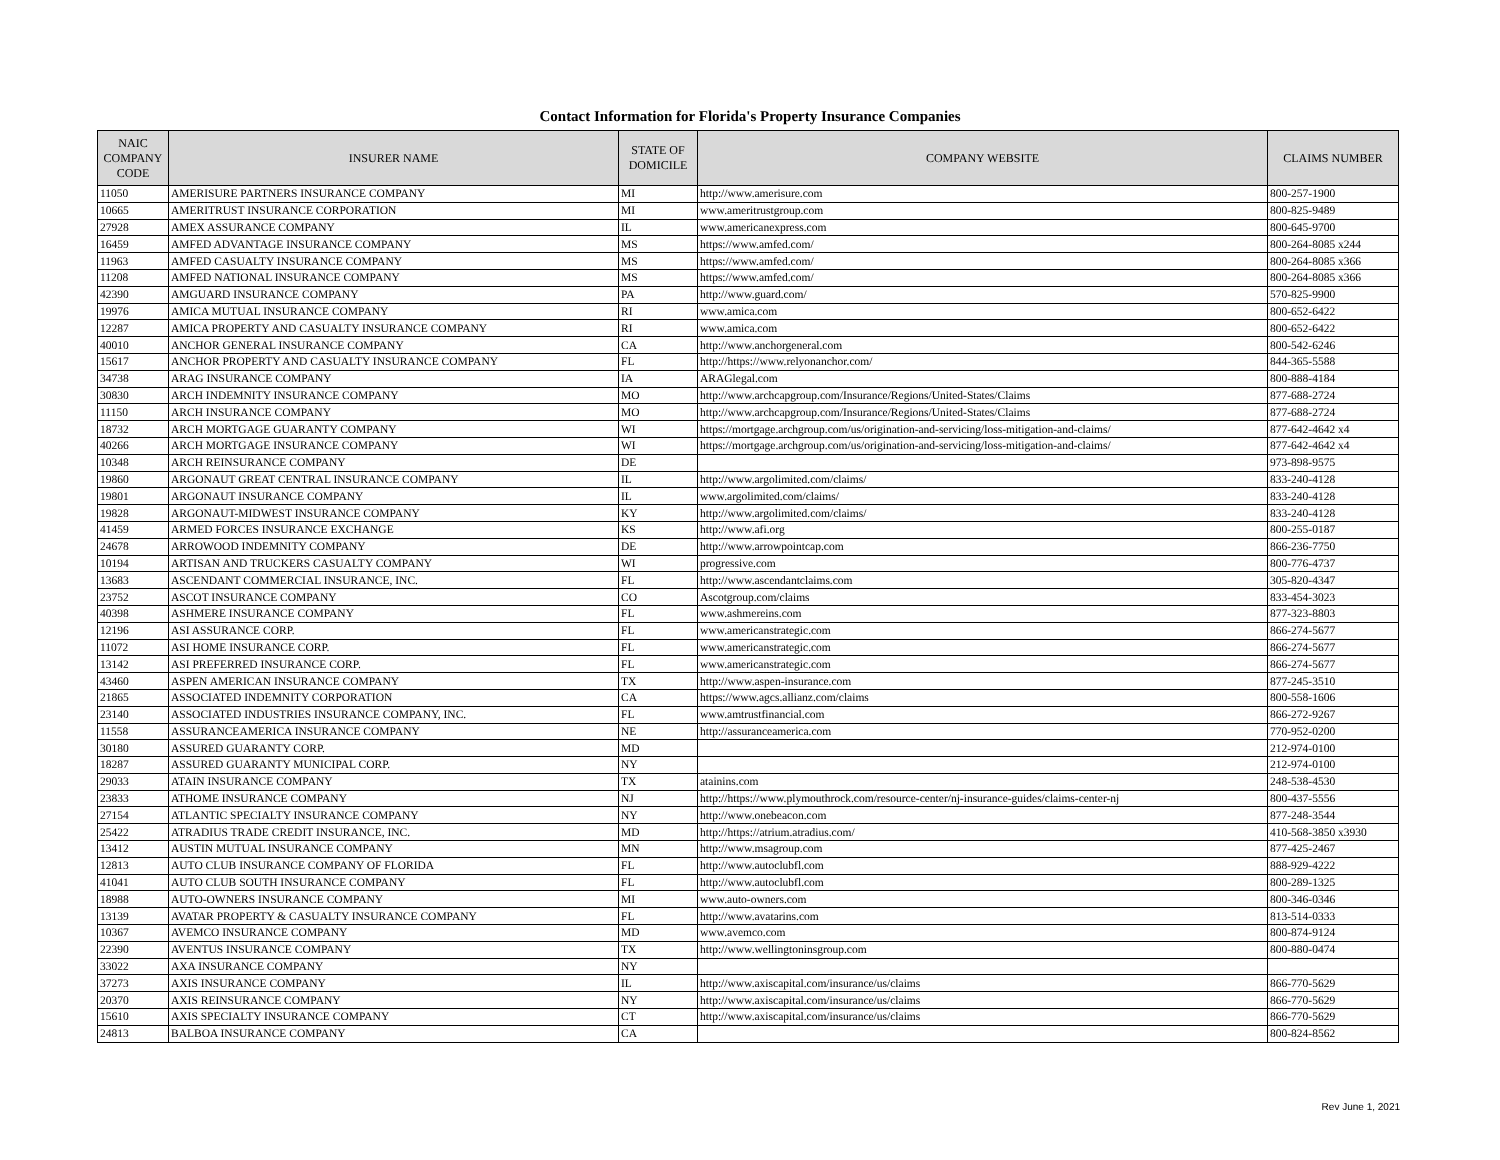Contact Information for Florida's Property Insurance Companies
| NAIC COMPANY CODE | INSURER NAME | STATE OF DOMICILE | COMPANY WEBSITE | CLAIMS NUMBER |
| --- | --- | --- | --- | --- |
| 11050 | AMERISURE PARTNERS INSURANCE COMPANY | MI | http://www.amerisure.com | 800-257-1900 |
| 10665 | AMERITRUST INSURANCE CORPORATION | MI | www.ameritrustgroup.com | 800-825-9489 |
| 27928 | AMEX ASSURANCE COMPANY | IL | www.americanexpress.com | 800-645-9700 |
| 16459 | AMFED ADVANTAGE INSURANCE COMPANY | MS | https://www.amfed.com/ | 800-264-8085 x244 |
| 11963 | AMFED CASUALTY INSURANCE COMPANY | MS | https://www.amfed.com/ | 800-264-8085 x366 |
| 11208 | AMFED NATIONAL INSURANCE COMPANY | MS | https://www.amfed.com/ | 800-264-8085 x366 |
| 42390 | AMGUARD INSURANCE COMPANY | PA | http://www.guard.com/ | 570-825-9900 |
| 19976 | AMICA MUTUAL INSURANCE COMPANY | RI | www.amica.com | 800-652-6422 |
| 12287 | AMICA PROPERTY AND CASUALTY INSURANCE COMPANY | RI | www.amica.com | 800-652-6422 |
| 40010 | ANCHOR GENERAL INSURANCE COMPANY | CA | http://www.anchorgeneral.com | 800-542-6246 |
| 15617 | ANCHOR PROPERTY AND CASUALTY INSURANCE COMPANY | FL | http://https://www.relyonanchor.com/ | 844-365-5588 |
| 34738 | ARAG INSURANCE COMPANY | IA | ARAGlegal.com | 800-888-4184 |
| 30830 | ARCH INDEMNITY INSURANCE COMPANY | MO | http://www.archcapgroup.com/Insurance/Regions/United-States/Claims | 877-688-2724 |
| 11150 | ARCH INSURANCE COMPANY | MO | http://www.archcapgroup.com/Insurance/Regions/United-States/Claims | 877-688-2724 |
| 18732 | ARCH MORTGAGE GUARANTY COMPANY | WI | https://mortgage.archgroup.com/us/origination-and-servicing/loss-mitigation-and-claims/ | 877-642-4642 x4 |
| 40266 | ARCH MORTGAGE INSURANCE COMPANY | WI | https://mortgage.archgroup.com/us/origination-and-servicing/loss-mitigation-and-claims/ | 877-642-4642 x4 |
| 10348 | ARCH REINSURANCE COMPANY | DE | | 973-898-9575 |
| 19860 | ARGONAUT GREAT CENTRAL INSURANCE COMPANY | IL | http://www.argolimited.com/claims/ | 833-240-4128 |
| 19801 | ARGONAUT INSURANCE COMPANY | IL | www.argolimited.com/claims/ | 833-240-4128 |
| 19828 | ARGONAUT-MIDWEST INSURANCE COMPANY | KY | http://www.argolimited.com/claims/ | 833-240-4128 |
| 41459 | ARMED FORCES INSURANCE EXCHANGE | KS | http://www.afi.org | 800-255-0187 |
| 24678 | ARROWOOD INDEMNITY COMPANY | DE | http://www.arrowpointcap.com | 866-236-7750 |
| 10194 | ARTISAN AND TRUCKERS CASUALTY COMPANY | WI | progressive.com | 800-776-4737 |
| 13683 | ASCENDANT COMMERCIAL INSURANCE, INC. | FL | http://www.ascendantclaims.com | 305-820-4347 |
| 23752 | ASCOT INSURANCE COMPANY | CO | Ascotgroup.com/claims | 833-454-3023 |
| 40398 | ASHMERE INSURANCE COMPANY | FL | www.ashmereins.com | 877-323-8803 |
| 12196 | ASI ASSURANCE CORP. | FL | www.americanstrategic.com | 866-274-5677 |
| 11072 | ASI HOME INSURANCE CORP. | FL | www.americanstrategic.com | 866-274-5677 |
| 13142 | ASI PREFERRED INSURANCE CORP. | FL | www.americanstrategic.com | 866-274-5677 |
| 43460 | ASPEN AMERICAN INSURANCE COMPANY | TX | http://www.aspen-insurance.com | 877-245-3510 |
| 21865 | ASSOCIATED INDEMNITY CORPORATION | CA | https://www.agcs.allianz.com/claims | 800-558-1606 |
| 23140 | ASSOCIATED INDUSTRIES INSURANCE COMPANY, INC. | FL | www.amtrustfinancial.com | 866-272-9267 |
| 11558 | ASSURANCEAMERICA INSURANCE COMPANY | NE | http://assuranceamerica.com | 770-952-0200 |
| 30180 | ASSURED GUARANTY CORP. | MD | | 212-974-0100 |
| 18287 | ASSURED GUARANTY MUNICIPAL CORP. | NY | | 212-974-0100 |
| 29033 | ATAIN INSURANCE COMPANY | TX | atainins.com | 248-538-4530 |
| 23833 | ATHOME INSURANCE COMPANY | NJ | http://https://www.plymouthrock.com/resource-center/nj-insurance-guides/claims-center-nj | 800-437-5556 |
| 27154 | ATLANTIC SPECIALTY INSURANCE COMPANY | NY | http://www.onebeacon.com | 877-248-3544 |
| 25422 | ATRADIUS TRADE CREDIT INSURANCE, INC. | MD | http://https://atrium.atradius.com/ | 410-568-3850 x3930 |
| 13412 | AUSTIN MUTUAL INSURANCE COMPANY | MN | http://www.msagroup.com | 877-425-2467 |
| 12813 | AUTO CLUB INSURANCE COMPANY OF FLORIDA | FL | http://www.autoclubfl.com | 888-929-4222 |
| 41041 | AUTO CLUB SOUTH INSURANCE COMPANY | FL | http://www.autoclubfl.com | 800-289-1325 |
| 18988 | AUTO-OWNERS INSURANCE COMPANY | MI | www.auto-owners.com | 800-346-0346 |
| 13139 | AVATAR PROPERTY & CASUALTY INSURANCE COMPANY | FL | http://www.avatarins.com | 813-514-0333 |
| 10367 | AVEMCO INSURANCE COMPANY | MD | www.avemco.com | 800-874-9124 |
| 22390 | AVENTUS INSURANCE COMPANY | TX | http://www.wellingtoninsgroup.com | 800-880-0474 |
| 33022 | AXA INSURANCE COMPANY | NY | | |
| 37273 | AXIS INSURANCE COMPANY | IL | http://www.axiscapital.com/insurance/us/claims | 866-770-5629 |
| 20370 | AXIS REINSURANCE COMPANY | NY | http://www.axiscapital.com/insurance/us/claims | 866-770-5629 |
| 15610 | AXIS SPECIALTY INSURANCE COMPANY | CT | http://www.axiscapital.com/insurance/us/claims | 866-770-5629 |
| 24813 | BALBOA INSURANCE COMPANY | CA | | 800-824-8562 |
Rev June 1, 2021